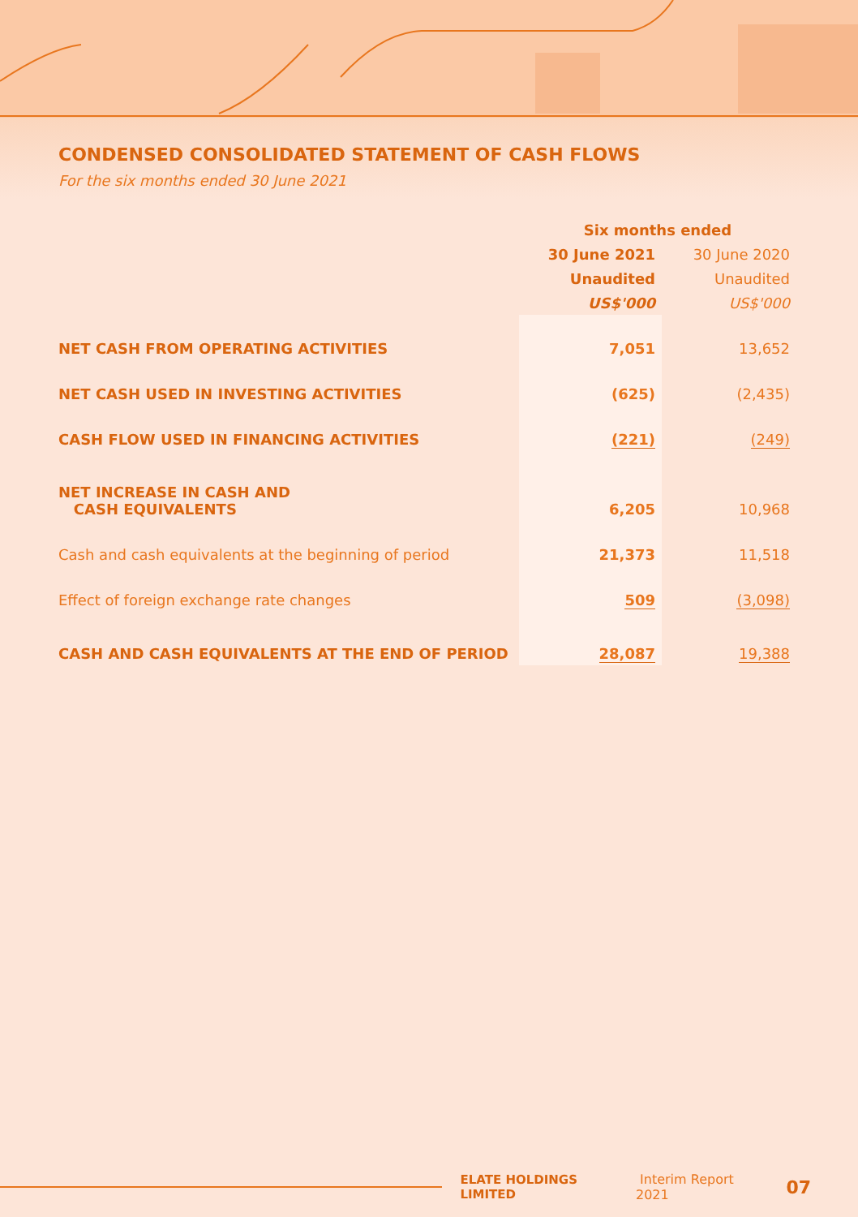CONDENSED CONSOLIDATED STATEMENT OF CASH FLOWS
For the six months ended 30 June 2021
| | Six months ended | |
| | 30 June 2021 | 30 June 2020 |
| | Unaudited | Unaudited |
| | US$'000 | US$'000 |
| NET CASH FROM OPERATING ACTIVITIES | 7,051 | 13,652 |
| NET CASH USED IN INVESTING ACTIVITIES | (625) | (2,435) |
| CASH FLOW USED IN FINANCING ACTIVITIES | (221) | (249) |
| NET INCREASE IN CASH AND CASH EQUIVALENTS | 6,205 | 10,968 |
| Cash and cash equivalents at the beginning of period | 21,373 | 11,518 |
| Effect of foreign exchange rate changes | 509 | (3,098) |
| CASH AND CASH EQUIVALENTS AT THE END OF PERIOD | 28,087 | 19,388 |
ELATE HOLDINGS LIMITED Interim Report 2021 07